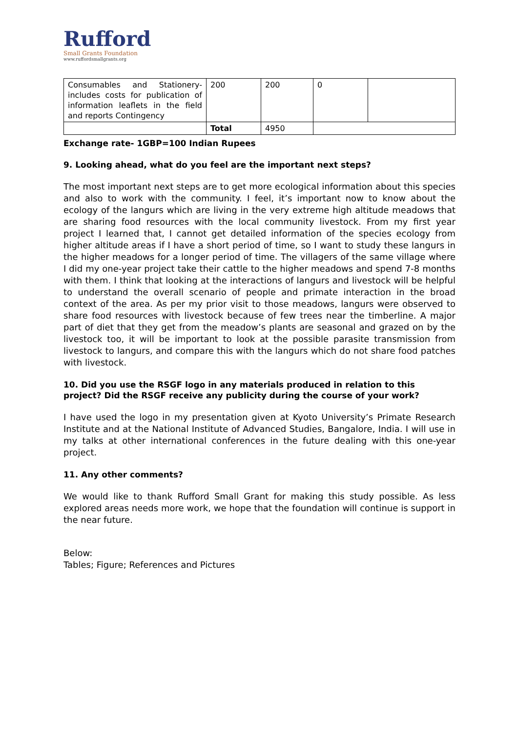Rufford
Small Grants Foundation
www.ruffordsmallgrants.org
| Consumables and Stationery- includes costs for publication of information leaflets in the field and reports Contingency | 200 | 200 | 0 | |
| | Total | 4950 | | |
Exchange rate- 1GBP=100 Indian Rupees
9. Looking ahead, what do you feel are the important next steps?
The most important next steps are to get more ecological information about this species and also to work with the community. I feel, it’s important now to know about the ecology of the langurs which are living in the very extreme high altitude meadows that are sharing food resources with the local community livestock. From my first year project I learned that, I cannot get detailed information of the species ecology from higher altitude areas if I have a short period of time, so I want to study these langurs in the higher meadows for a longer period of time. The villagers of the same village where I did my one-year project take their cattle to the higher meadows and spend 7-8 months with them. I think that looking at the interactions of langurs and livestock will be helpful to understand the overall scenario of people and primate interaction in the broad context of the area. As per my prior visit to those meadows, langurs were observed to share food resources with livestock because of few trees near the timberline. A major part of diet that they get from the meadow’s plants are seasonal and grazed on by the livestock too, it will be important to look at the possible parasite transmission from livestock to langurs, and compare this with the langurs which do not share food patches with livestock.
10. Did you use the RSGF logo in any materials produced in relation to this project? Did the RSGF receive any publicity during the course of your work?
I have used the logo in my presentation given at Kyoto University’s Primate Research Institute and at the National Institute of Advanced Studies, Bangalore, India. I will use in my talks at other international conferences in the future dealing with this one-year project.
11. Any other comments?
We would like to thank Rufford Small Grant for making this study possible. As less explored areas needs more work, we hope that the foundation will continue is support in the near future.
Below:
Tables; Figure; References and Pictures